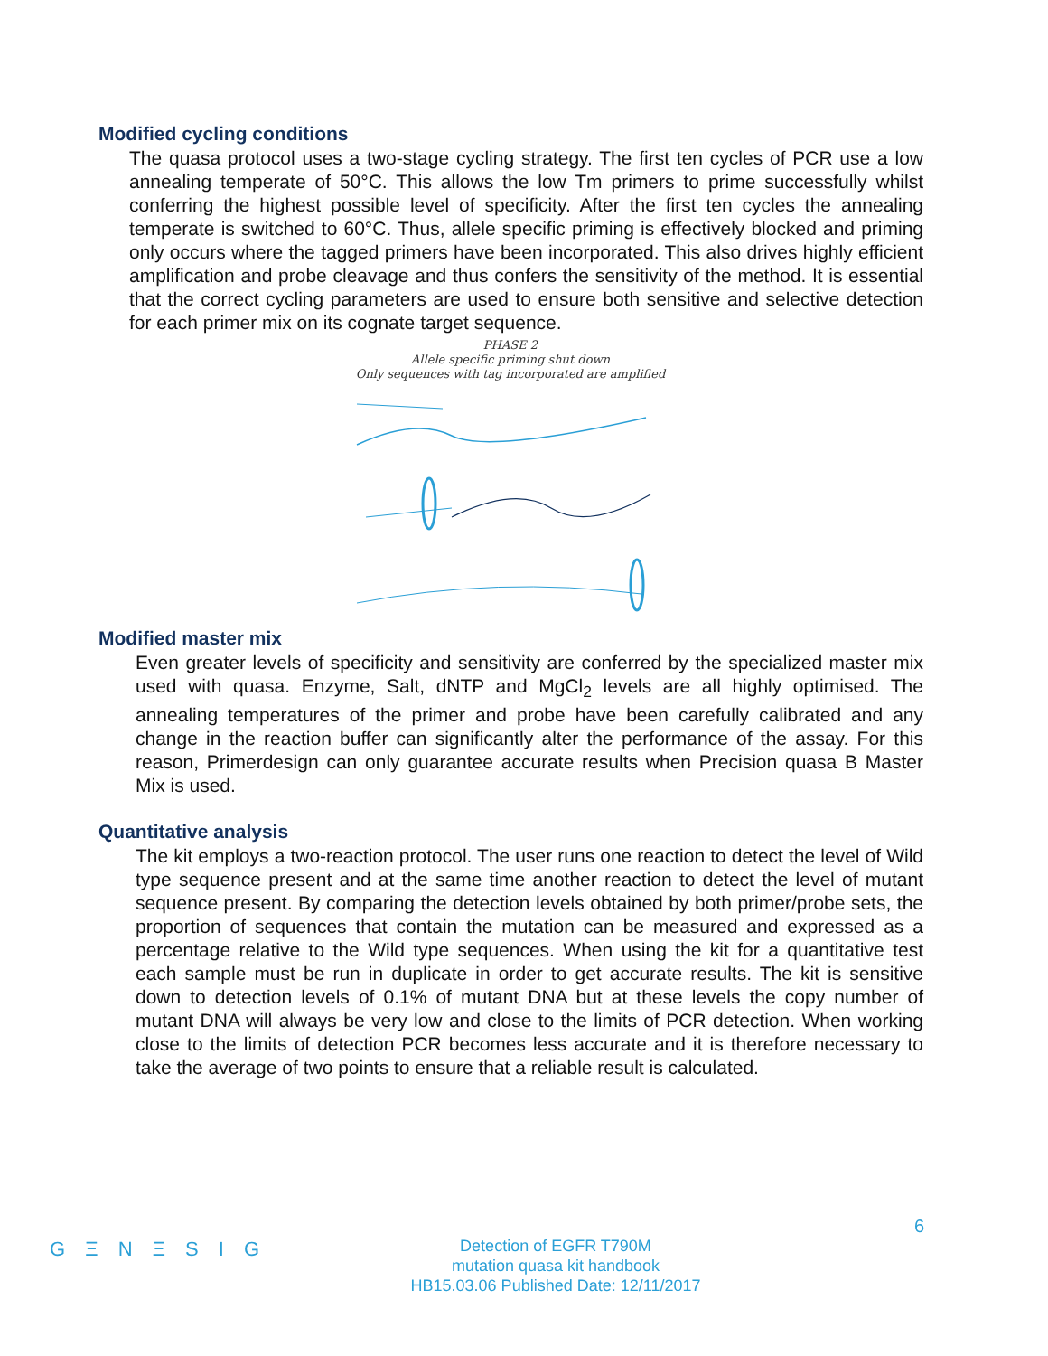Modified cycling conditions
The quasa protocol uses a two-stage cycling strategy. The first ten cycles of PCR use a low annealing temperate of 50°C. This allows the low Tm primers to prime successfully whilst conferring the highest possible level of specificity. After the first ten cycles the annealing temperate is switched to 60°C. Thus, allele specific priming is effectively blocked and priming only occurs where the tagged primers have been incorporated. This also drives highly efficient amplification and probe cleavage and thus confers the sensitivity of the method. It is essential that the correct cycling parameters are used to ensure both sensitive and selective detection for each primer mix on its cognate target sequence.
PHASE 2
Allele specific priming shut down
Only sequences with tag incorporated are amplified
Modified master mix
Even greater levels of specificity and sensitivity are conferred by the specialized master mix used with quasa. Enzyme, Salt, dNTP and MgCl<sub>2</sub> levels are all highly optimised. The annealing temperatures of the primer and probe have been carefully calibrated and any change in the reaction buffer can significantly alter the performance of the assay. For this reason, Primerdesign can only guarantee accurate results when Precision quasa B Master Mix is used.
Quantitative analysis
The kit employs a two-reaction protocol. The user runs one reaction to detect the level of Wild type sequence present and at the same time another reaction to detect the level of mutant sequence present. By comparing the detection levels obtained by both primer/probe sets, the proportion of sequences that contain the mutation can be measured and expressed as a percentage relative to the Wild type sequences. When using the kit for a quantitative test each sample must be run in duplicate in order to get accurate results. The kit is sensitive down to detection levels of 0.1% of mutant DNA but at these levels the copy number of mutant DNA will always be very low and close to the limits of PCR detection. When working close to the limits of detection PCR becomes less accurate and it is therefore necessary to take the average of two points to ensure that a reliable result is calculated.
6
G Ξ N Ξ S I G
Detection of EGFR T790M
mutation quasa kit handbook
HB15.03.06 Published Date: 12/11/2017